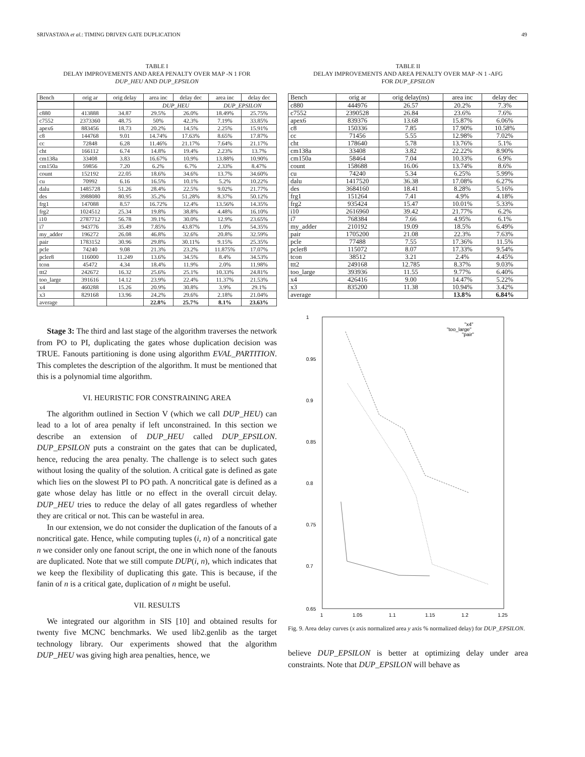SRIVASTAVA et al.: TIMING DRIVEN GATE DUPLICATION 49
TABLE I
DELAY IMPROVEMENTS AND AREA PENALTY OVER MAP -N 1 FOR
DUP_HEU AND DUP_EPSILON
| Bench | orig ar | orig delay | area inc | delay dec | area inc | delay dec |
| --- | --- | --- | --- | --- | --- | --- |
| | | | DUP_HEU | | DUP_EPSILON | |
| c880 | 413888 | 34.87 | 29.5% | 26.0% | 18.49% | 25.75% |
| c7552 | 2373360 | 48.75 | 50% | 42.3% | 7.19% | 33.85% |
| apex6 | 883456 | 18.73 | 20.2% | 14.5% | 2.25% | 15.91% |
| c8 | 144768 | 9.01 | 14.74% | 17.63% | 8.65% | 17.87% |
| cc | 72848 | 6.28 | 11.46% | 21.17% | 7.64% | 21.17% |
| cht | 166112 | 6.74 | 14.8% | 19.4% | 2.23% | 13.7% |
| cm138a | 33408 | 3.83 | 16.67% | 10.9% | 13.88% | 10.90% |
| cm150a | 59856 | 7.20 | 6.2% | 6.7% | 2.33% | 8.47% |
| count | 152192 | 22.05 | 18.6% | 34.6% | 13.7% | 34.60% |
| cu | 70992 | 6.16 | 16.5% | 10.1% | 5.2% | 10.22% |
| dalu | 1485728 | 51.26 | 28.4% | 22.5% | 9.02% | 21.77% |
| des | 3988080 | 80.95 | 35.2% | 51.28% | 8.37% | 50.12% |
| frg1 | 147088 | 8.57 | 16.72% | 12.4% | 13.56% | 14.35% |
| frg2 | 1024512 | 25.34 | 19.8% | 38.8% | 4.48% | 16.10% |
| i10 | 2787712 | 56.78 | 39.1% | 30.0% | 12.9% | 23.65% |
| i7 | 943776 | 35.49 | 7.85% | 43.87% | 1.0% | 54.35% |
| my_adder | 196272 | 26.08 | 46.8% | 32.6% | 20.8% | 32.59% |
| pair | 1783152 | 30.96 | 29.8% | 30.11% | 9.15% | 25.35% |
| pcle | 74240 | 9.08 | 21.3% | 23.2% | 11.875% | 17.07% |
| pcler8 | 116000 | 11.249 | 13.6% | 34.5% | 8.4% | 34.53% |
| tcon | 45472 | 4.34 | 18.4% | 11.9% | 2.0% | 11.98% |
| ttt2 | 242672 | 16.32 | 25.6% | 25.1% | 10.33% | 24.81% |
| too_large | 391616 | 14.12 | 23.9% | 22.4% | 11.37% | 21.53% |
| x4 | 460288 | 15.26 | 20.9% | 30.8% | 3.9% | 29.1% |
| x3 | 829168 | 13.96 | 24.2% | 29.6% | 2.18% | 21.04% |
| average | | | 22.8% | 25.7% | 8.1% | 23.63% |
Stage 3: The third and last stage of the algorithm traverses the network from PO to PI, duplicating the gates whose duplication decision was TRUE. Fanouts partitioning is done using algorithm EVAL_PARTITION. This completes the description of the algorithm. It must be mentioned that this is a polynomial time algorithm.
VI. HEURISTIC FOR CONSTRAINING AREA
The algorithm outlined in Section V (which we call DUP_HEU) can lead to a lot of area penalty if left unconstrained. In this section we describe an extension of DUP_HEU called DUP_EPSILON. DUP_EPSILON puts a constraint on the gates that can be duplicated, hence, reducing the area penalty. The challenge is to select such gates without losing the quality of the solution. A critical gate is defined as gate which lies on the slowest PI to PO path. A noncritical gate is defined as a gate whose delay has little or no effect in the overall circuit delay. DUP_HEU tries to reduce the delay of all gates regardless of whether they are critical or not. This can be wasteful in area.
In our extension, we do not consider the duplication of the fanouts of a noncritical gate. Hence, while computing tuples (i, n) of a noncritical gate n we consider only one fanout script, the one in which none of the fanouts are duplicated. Note that we still compute DUP(i, n), which indicates that we keep the flexibility of duplicating this gate. This is because, if the fanin of n is a critical gate, duplication of n might be useful.
VII. RESULTS
We integrated our algorithm in SIS [10] and obtained results for twenty five MCNC benchmarks. We used lib2.genlib as the target technology library. Our experiments showed that the algorithm DUP_HEU was giving high area penalties, hence, we
TABLE II
DELAY IMPROVEMENTS AND AREA PENALTY OVER MAP -N 1 -AFG
FOR DUP_EPSILON
| Bench | orig ar | orig delay(ns) | area inc | delay dec |
| --- | --- | --- | --- | --- |
| c880 | 444976 | 26.57 | 20.2% | 7.3% |
| c7552 | 2390528 | 26.84 | 23.6% | 7.6% |
| apex6 | 839376 | 13.68 | 15.87% | 6.06% |
| c8 | 150336 | 7.85 | 17.90% | 10.58% |
| cc | 71456 | 5.55 | 12.98% | 7.02% |
| cht | 178640 | 5.78 | 13.76% | 5.1% |
| cm138a | 33408 | 3.82 | 22.22% | 8.90% |
| cm150a | 58464 | 7.04 | 10.33% | 6.9% |
| count | 158688 | 16.06 | 13.74% | 8.6% |
| cu | 74240 | 5.34 | 6.25% | 5.99% |
| dalu | 1417520 | 36.38 | 17.08% | 6.27% |
| des | 3684160 | 18.41 | 8.28% | 5.16% |
| frg1 | 151264 | 7.41 | 4.9% | 4.18% |
| frg2 | 935424 | 15.47 | 10.01% | 5.33% |
| i10 | 2616960 | 39.42 | 21.77% | 6.2% |
| i7 | 768384 | 7.66 | 4.95% | 6.1% |
| my_adder | 210192 | 19.09 | 18.5% | 6.49% |
| pair | 1705200 | 21.08 | 22.3% | 7.63% |
| pcle | 77488 | 7.55 | 17.36% | 11.5% |
| pcler8 | 115072 | 8.07 | 17.33% | 9.54% |
| tcon | 38512 | 3.21 | 2.4% | 4.45% |
| ttt2 | 249168 | 12.785 | 8.37% | 9.03% |
| too_large | 393936 | 11.55 | 9.77% | 6.40% |
| x4 | 426416 | 9.00 | 14.47% | 5.22% |
| x3 | 835200 | 11.38 | 10.94% | 3.42% |
| average | | | 13.8% | 6.84% |
1
0.95
0.9
0.85
0.8
0.75
0.7
0.65
1
1.05
1.1
1.15
1.2
1.25
"x4"
"too_large"
"pair"
Fig. 9. Area delay curves (x axis normalized area y axis % normalized delay) for DUP_EPSILON.
believe DUP_EPSILON is better at optimizing delay under area constraints. Note that DUP_EPSILON will behave as